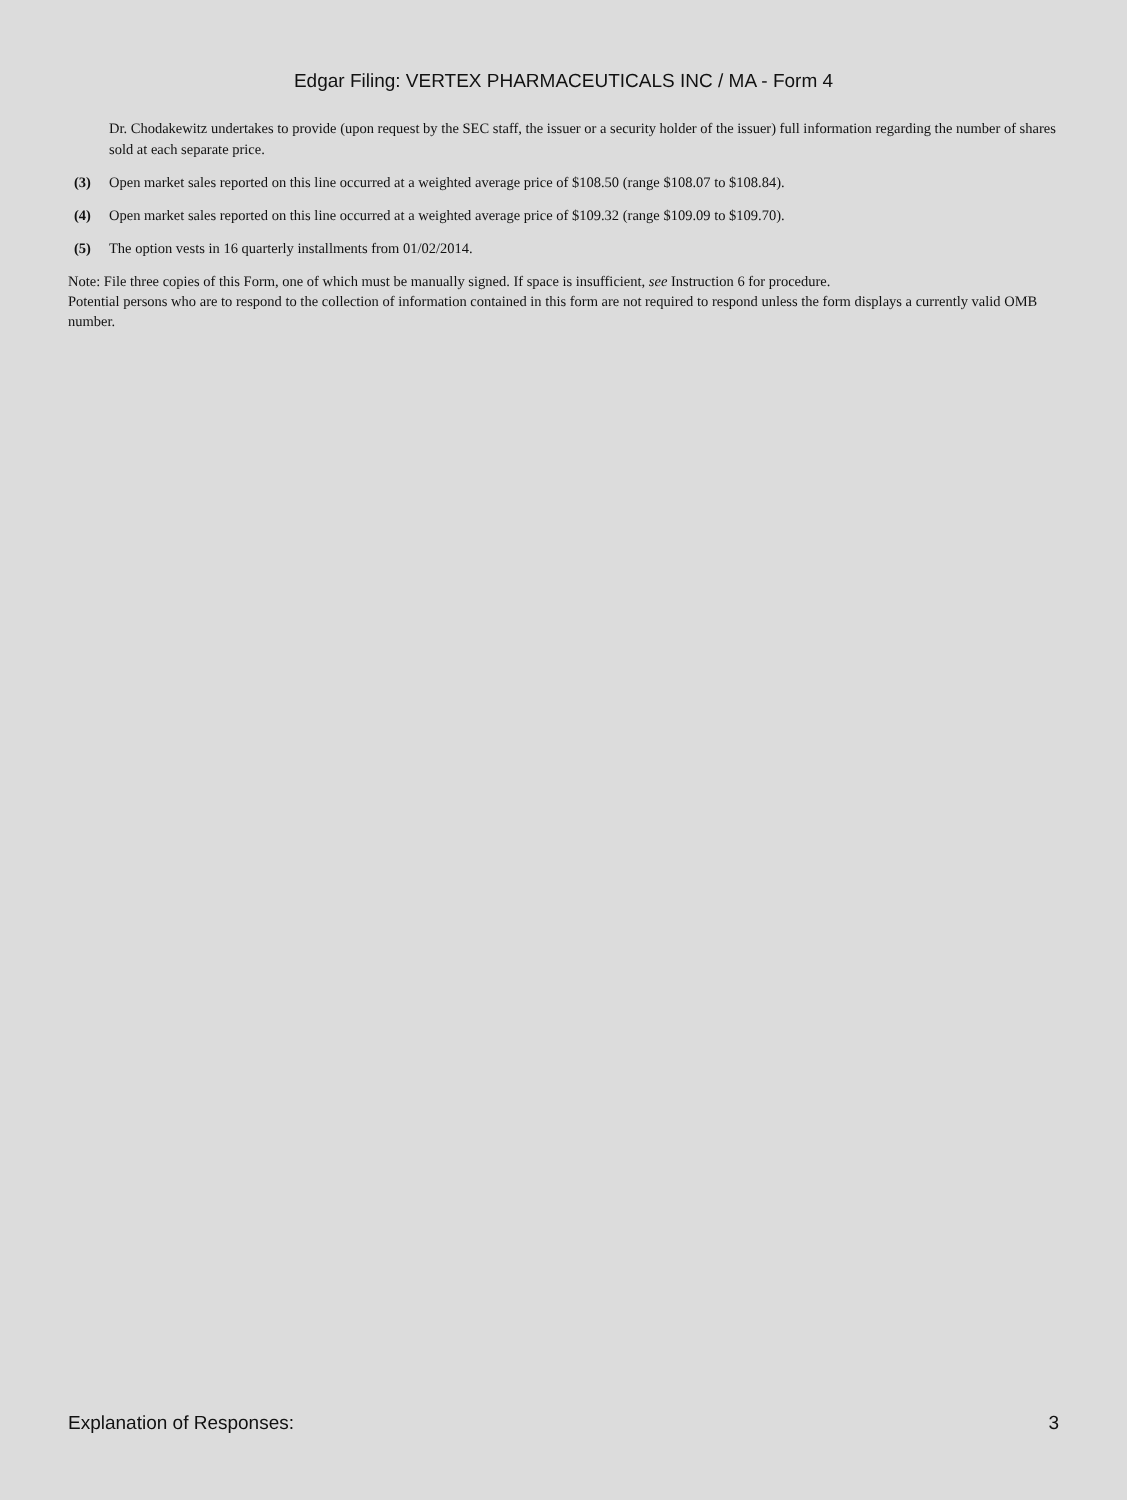Edgar Filing: VERTEX PHARMACEUTICALS INC / MA - Form 4
Dr. Chodakewitz undertakes to provide (upon request by the SEC staff, the issuer or a security holder of the issuer) full information regarding the number of shares sold at each separate price.
(3) Open market sales reported on this line occurred at a weighted average price of $108.50 (range $108.07 to $108.84).
(4) Open market sales reported on this line occurred at a weighted average price of $109.32 (range $109.09 to $109.70).
(5) The option vests in 16 quarterly installments from 01/02/2014.
Note: File three copies of this Form, one of which must be manually signed. If space is insufficient, see Instruction 6 for procedure.
Potential persons who are to respond to the collection of information contained in this form are not required to respond unless the form displays a currently valid OMB number.
Explanation of Responses: 3